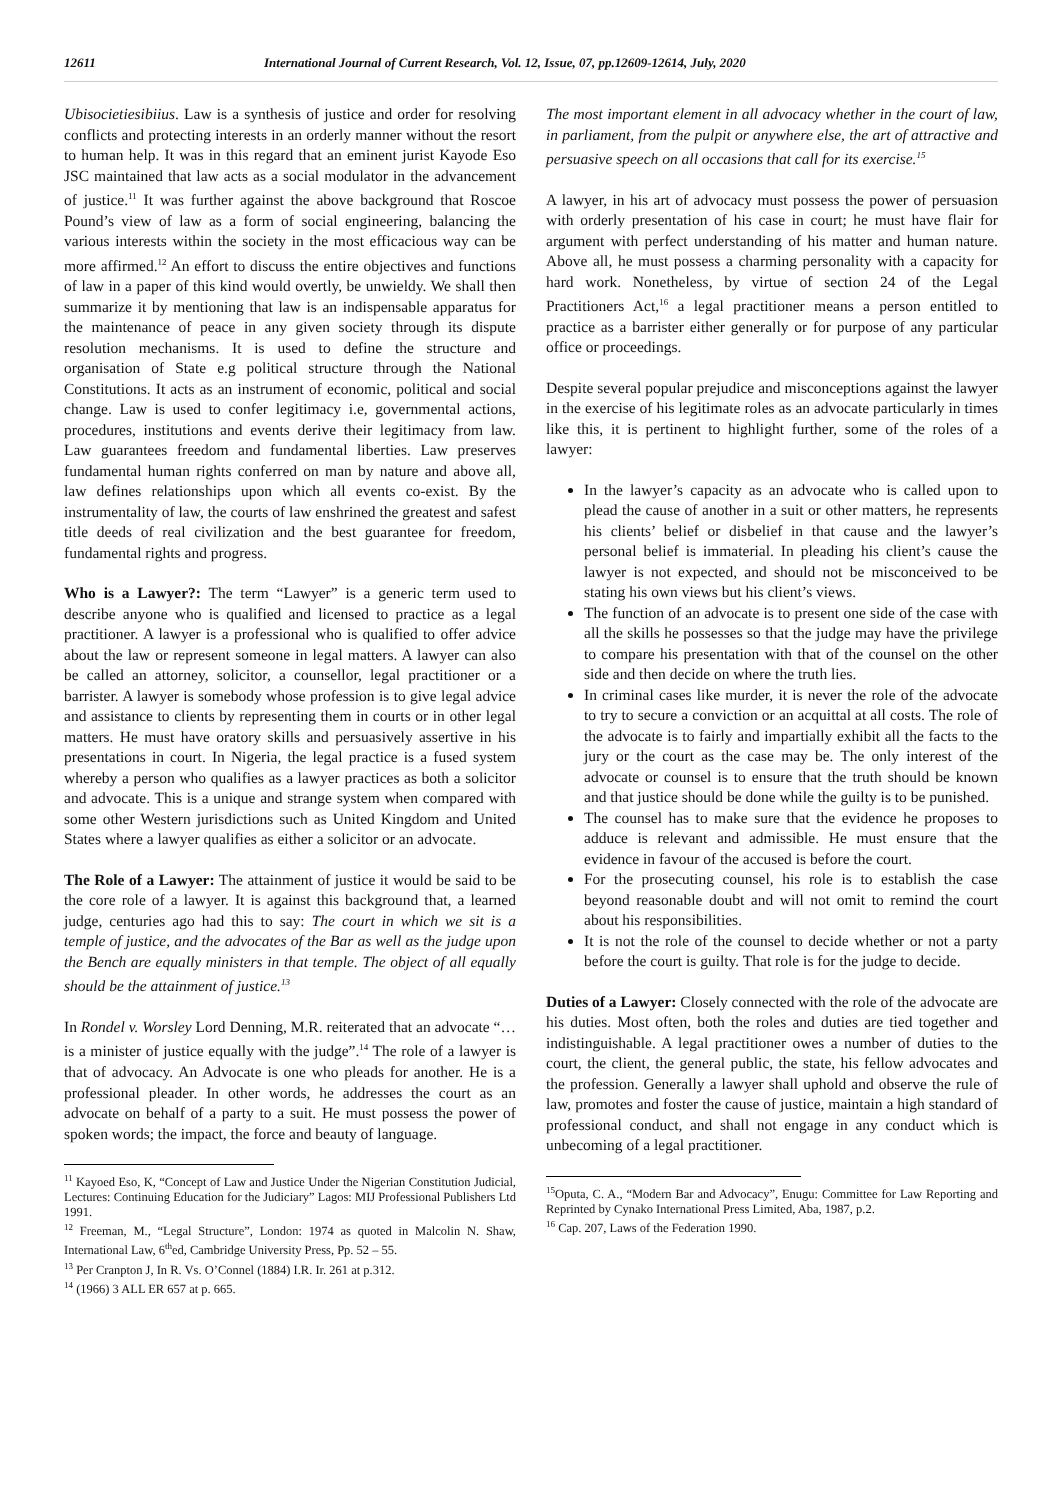12611 International Journal of Current Research, Vol. 12, Issue, 07, pp.12609-12614, July, 2020
Ubisocietiesibiius. Law is a synthesis of justice and order for resolving conflicts and protecting interests in an orderly manner without the resort to human help. It was in this regard that an eminent jurist Kayode Eso JSC maintained that law acts as a social modulator in the advancement of justice.<sup>11</sup> It was further against the above background that Roscoe Pound’s view of law as a form of social engineering, balancing the various interests within the society in the most efficacious way can be more affirmed.<sup>12</sup> An effort to discuss the entire objectives and functions of law in a paper of this kind would overtly, be unwieldy. We shall then summarize it by mentioning that law is an indispensable apparatus for the maintenance of peace in any given society through its dispute resolution mechanisms. It is used to define the structure and organisation of State e.g political structure through the National Constitutions. It acts as an instrument of economic, political and social change. Law is used to confer legitimacy i.e, governmental actions, procedures, institutions and events derive their legitimacy from law. Law guarantees freedom and fundamental liberties. Law preserves fundamental human rights conferred on man by nature and above all, law defines relationships upon which all events co-exist. By the instrumentality of law, the courts of law enshrined the greatest and safest title deeds of real civilization and the best guarantee for freedom, fundamental rights and progress.
Who is a Lawyer?: The term “Lawyer” is a generic term used to describe anyone who is qualified and licensed to practice as a legal practitioner. A lawyer is a professional who is qualified to offer advice about the law or represent someone in legal matters. A lawyer can also be called an attorney, solicitor, a counsellor, legal practitioner or a barrister. A lawyer is somebody whose profession is to give legal advice and assistance to clients by representing them in courts or in other legal matters. He must have oratory skills and persuasively assertive in his presentations in court. In Nigeria, the legal practice is a fused system whereby a person who qualifies as a lawyer practices as both a solicitor and advocate. This is a unique and strange system when compared with some other Western jurisdictions such as United Kingdom and United States where a lawyer qualifies as either a solicitor or an advocate.
The Role of a Lawyer: The attainment of justice it would be said to be the core role of a lawyer. It is against this background that, a learned judge, centuries ago had this to say: The court in which we sit is a temple of justice, and the advocates of the Bar as well as the judge upon the Bench are equally ministers in that temple. The object of all equally should be the attainment of justice.<sup>13</sup>
In Rondel v. Worsley Lord Denning, M.R. reiterated that an advocate “…is a minister of justice equally with the judge”.<sup>14</sup> The role of a lawyer is that of advocacy. An Advocate is one who pleads for another. He is a professional pleader. In other words, he addresses the court as an advocate on behalf of a party to a suit. He must possess the power of spoken words; the impact, the force and beauty of language.
<sup>11</sup> Kayoed Eso, K, “Concept of Law and Justice Under the Nigerian Constitution Judicial, Lectures: Continuing Education for the Judiciary” Lagos: MIJ Professional Publishers Ltd 1991.
<sup>12</sup> Freeman, M., “Legal Structure”, London: 1974 as quoted in Malcolin N. Shaw, International Law, 6<sup>th</sup>ed, Cambridge University Press, Pp. 52 – 55.
<sup>13</sup> Per Cranpton J, In R. Vs. O’Connel (1884) I.R. Ir. 261 at p.312.
<sup>14</sup> (1966) 3 ALL ER 657 at p. 665.
The most important element in all advocacy whether in the court of law, in parliament, from the pulpit or anywhere else, the art of attractive and persuasive speech on all occasions that call for its exercise.<sup>15</sup>
A lawyer, in his art of advocacy must possess the power of persuasion with orderly presentation of his case in court; he must have flair for argument with perfect understanding of his matter and human nature. Above all, he must possess a charming personality with a capacity for hard work. Nonetheless, by virtue of section 24 of the Legal Practitioners Act,<sup>16</sup> a legal practitioner means a person entitled to practice as a barrister either generally or for purpose of any particular office or proceedings.
Despite several popular prejudice and misconceptions against the lawyer in the exercise of his legitimate roles as an advocate particularly in times like this, it is pertinent to highlight further, some of the roles of a lawyer:
In the lawyer’s capacity as an advocate who is called upon to plead the cause of another in a suit or other matters, he represents his clients’ belief or disbelief in that cause and the lawyer’s personal belief is immaterial. In pleading his client’s cause the lawyer is not expected, and should not be misconceived to be stating his own views but his client’s views.
The function of an advocate is to present one side of the case with all the skills he possesses so that the judge may have the privilege to compare his presentation with that of the counsel on the other side and then decide on where the truth lies.
In criminal cases like murder, it is never the role of the advocate to try to secure a conviction or an acquittal at all costs. The role of the advocate is to fairly and impartially exhibit all the facts to the jury or the court as the case may be. The only interest of the advocate or counsel is to ensure that the truth should be known and that justice should be done while the guilty is to be punished.
The counsel has to make sure that the evidence he proposes to adduce is relevant and admissible. He must ensure that the evidence in favour of the accused is before the court.
For the prosecuting counsel, his role is to establish the case beyond reasonable doubt and will not omit to remind the court about his responsibilities.
It is not the role of the counsel to decide whether or not a party before the court is guilty. That role is for the judge to decide.
Duties of a Lawyer: Closely connected with the role of the advocate are his duties. Most often, both the roles and duties are tied together and indistinguishable. A legal practitioner owes a number of duties to the court, the client, the general public, the state, his fellow advocates and the profession. Generally a lawyer shall uphold and observe the rule of law, promotes and foster the cause of justice, maintain a high standard of professional conduct, and shall not engage in any conduct which is unbecoming of a legal practitioner.
<sup>15</sup> Oputa, C. A., “Modern Bar and Advocacy”, Enugu: Committee for Law Reporting and Reprinted by Cynako International Press Limited, Aba, 1987, p.2.
<sup>16</sup> Cap. 207, Laws of the Federation 1990.